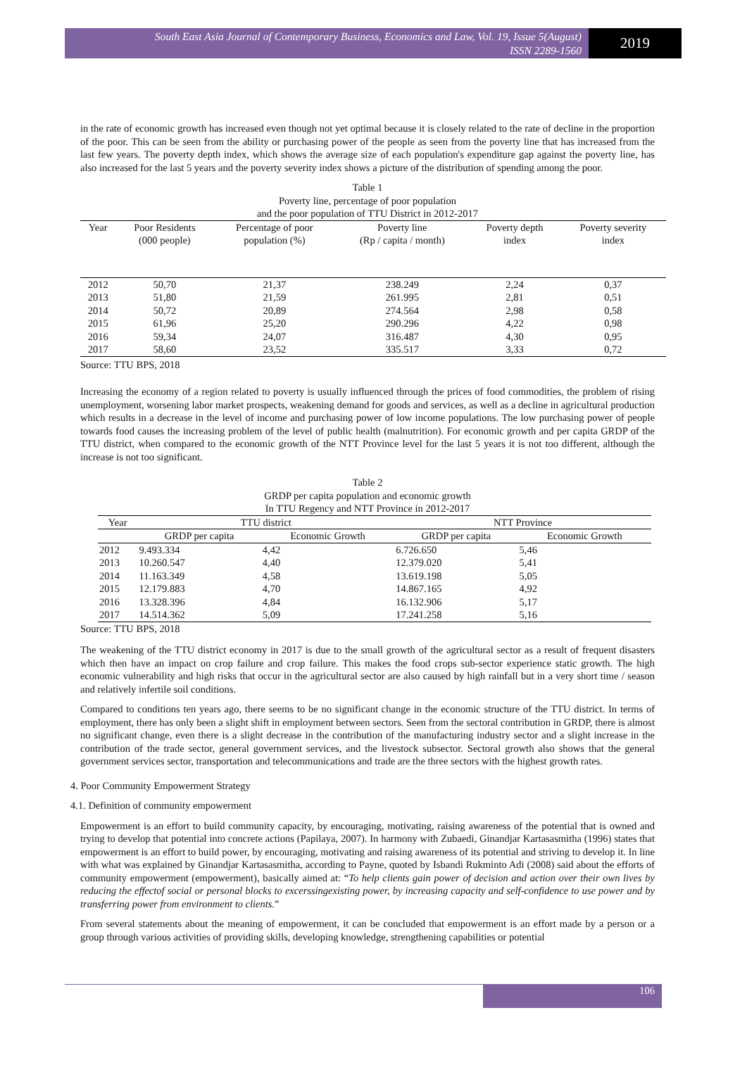South East Asia Journal of Contemporary Business, Economics and Law, Vol. 19, Issue 5(August)
ISSN 2289-1560
2019
in the rate of economic growth has increased even though not yet optimal because it is closely related to the rate of decline in the proportion of the poor. This can be seen from the ability or purchasing power of the people as seen from the poverty line that has increased from the last few years. The poverty depth index, which shows the average size of each population's expenditure gap against the poverty line, has also increased for the last 5 years and the poverty severity index shows a picture of the distribution of spending among the poor.
Table 1
Poverty line, percentage of poor population
and the poor population of TTU District in 2012-2017
| Year | Poor Residents (000 people) | Percentage of poor population (%) | Poverty line (Rp / capita / month) | Poverty depth index | Poverty severity index |
| --- | --- | --- | --- | --- | --- |
| 2012 | 50,70 | 21,37 | 238.249 | 2,24 | 0,37 |
| 2013 | 51,80 | 21,59 | 261.995 | 2,81 | 0,51 |
| 2014 | 50,72 | 20,89 | 274.564 | 2,98 | 0,58 |
| 2015 | 61,96 | 25,20 | 290.296 | 4,22 | 0,98 |
| 2016 | 59,34 | 24,07 | 316.487 | 4,30 | 0,95 |
| 2017 | 58,60 | 23,52 | 335.517 | 3,33 | 0,72 |
Source: TTU BPS, 2018
Increasing the economy of a region related to poverty is usually influenced through the prices of food commodities, the problem of rising unemployment, worsening labor market prospects, weakening demand for goods and services, as well as a decline in agricultural production which results in a decrease in the level of income and purchasing power of low income populations. The low purchasing power of people towards food causes the increasing problem of the level of public health (malnutrition). For economic growth and per capita GRDP of the TTU district, when compared to the economic growth of the NTT Province level for the last 5 years it is not too different, although the increase is not too significant.
Table 2
GRDP per capita population and economic growth
In TTU Regency and NTT Province in 2012-2017
| Year | TTU district | | NTT Province | |
| --- | --- | --- | --- | --- |
| | GRDP per capita | Economic Growth | GRDP per capita | Economic Growth |
| 2012 | 9.493.334 | 4,42 | 6.726.650 | 5,46 |
| 2013 | 10.260.547 | 4,40 | 12.379.020 | 5,41 |
| 2014 | 11.163.349 | 4,58 | 13.619.198 | 5,05 |
| 2015 | 12.179.883 | 4,70 | 14.867.165 | 4,92 |
| 2016 | 13.328.396 | 4,84 | 16.132.906 | 5,17 |
| 2017 | 14.514.362 | 5,09 | 17.241.258 | 5,16 |
Source: TTU BPS, 2018
The weakening of the TTU district economy in 2017 is due to the small growth of the agricultural sector as a result of frequent disasters which then have an impact on crop failure and crop failure. This makes the food crops sub-sector experience static growth. The high economic vulnerability and high risks that occur in the agricultural sector are also caused by high rainfall but in a very short time / season and relatively infertile soil conditions.
Compared to conditions ten years ago, there seems to be no significant change in the economic structure of the TTU district. In terms of employment, there has only been a slight shift in employment between sectors. Seen from the sectoral contribution in GRDP, there is almost no significant change, even there is a slight decrease in the contribution of the manufacturing industry sector and a slight increase in the contribution of the trade sector, general government services, and the livestock subsector. Sectoral growth also shows that the general government services sector, transportation and telecommunications and trade are the three sectors with the highest growth rates.
4. Poor Community Empowerment Strategy
4.1. Definition of community empowerment
Empowerment is an effort to build community capacity, by encouraging, motivating, raising awareness of the potential that is owned and trying to develop that potential into concrete actions (Papilaya, 2007). In harmony with Zubaedi, Ginandjar Kartasasmitha (1996) states that empowerment is an effort to build power, by encouraging, motivating and raising awareness of its potential and striving to develop it. In line with what was explained by Ginandjar Kartasasmitha, according to Payne, quoted by Isbandi Rukminto Adi (2008) said about the efforts of community empowerment (empowerment), basically aimed at: “To help clients gain power of decision and action over their own lives by reducing the effectof social or personal blocks to excerssingexisting power, by increasing capacity and self-confidence to use power and by transferring power from environment to clients.”
From several statements about the meaning of empowerment, it can be concluded that empowerment is an effort made by a person or a group through various activities of providing skills, developing knowledge, strengthening capabilities or potential
106